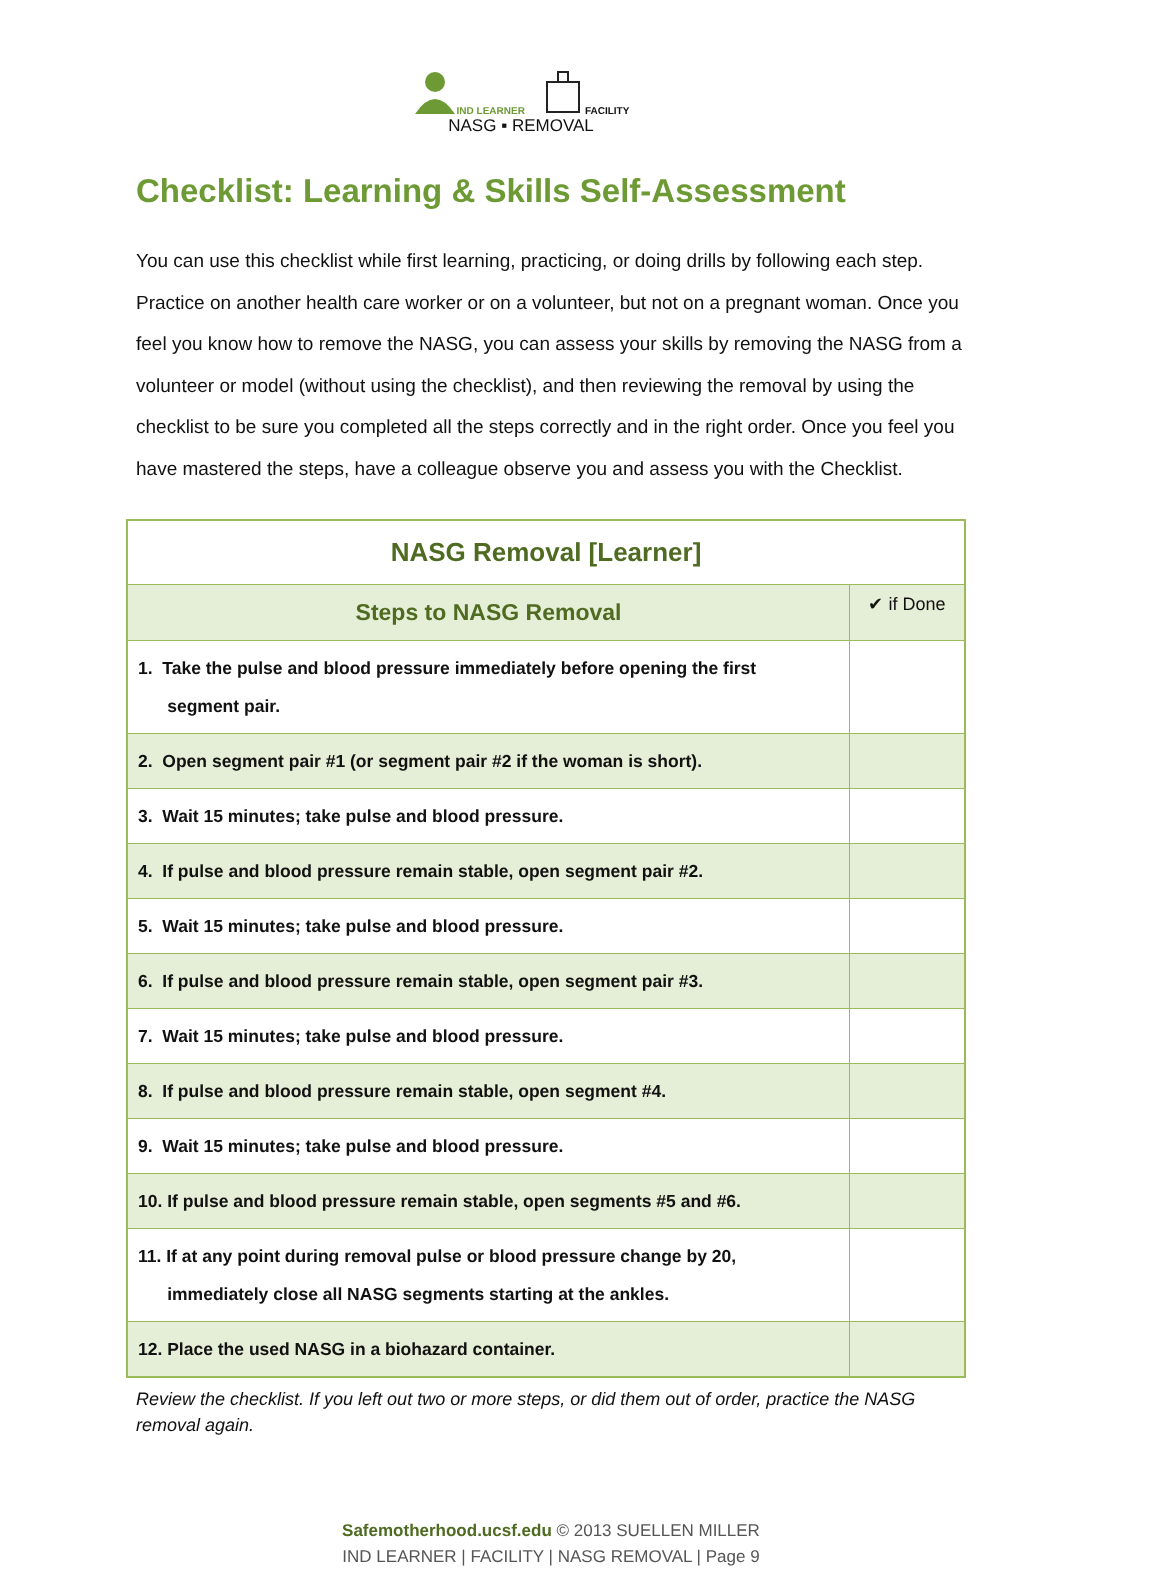IND LEARNER FACILITY
NASG ▪ REMOVAL
Checklist: Learning & Skills Self-Assessment
You can use this checklist while first learning, practicing, or doing drills by following each step. Practice on another health care worker or on a volunteer, but not on a pregnant woman. Once you feel you know how to remove the NASG, you can assess your skills by removing the NASG from a volunteer or model (without using the checklist), and then reviewing the removal by using the checklist to be sure you completed all the steps correctly and in the right order. Once you feel you have mastered the steps, have a colleague observe you and assess you with the Checklist.
| NASG Removal [Learner] | |
| --- | --- |
| Steps to NASG Removal | ✔ if Done |
| 1. Take the pulse and blood pressure immediately before opening the first segment pair. | |
| 2. Open segment pair #1 (or segment pair #2 if the woman is short). | |
| 3. Wait 15 minutes; take pulse and blood pressure. | |
| 4. If pulse and blood pressure remain stable, open segment pair #2. | |
| 5. Wait 15 minutes; take pulse and blood pressure. | |
| 6. If pulse and blood pressure remain stable, open segment pair #3. | |
| 7. Wait 15 minutes; take pulse and blood pressure. | |
| 8. If pulse and blood pressure remain stable, open segment #4. | |
| 9. Wait 15 minutes; take pulse and blood pressure. | |
| 10. If pulse and blood pressure remain stable, open segments #5 and #6. | |
| 11. If at any point during removal pulse or blood pressure change by 20, immediately close all NASG segments starting at the ankles. | |
| 12. Place the used NASG in a biohazard container. | |
Review the checklist. If you left out two or more steps, or did them out of order, practice the NASG removal again.
Safemotherhood.ucsf.edu © 2013 SUELLEN MILLER
IND LEARNER | FACILITY | NASG REMOVAL | Page 9